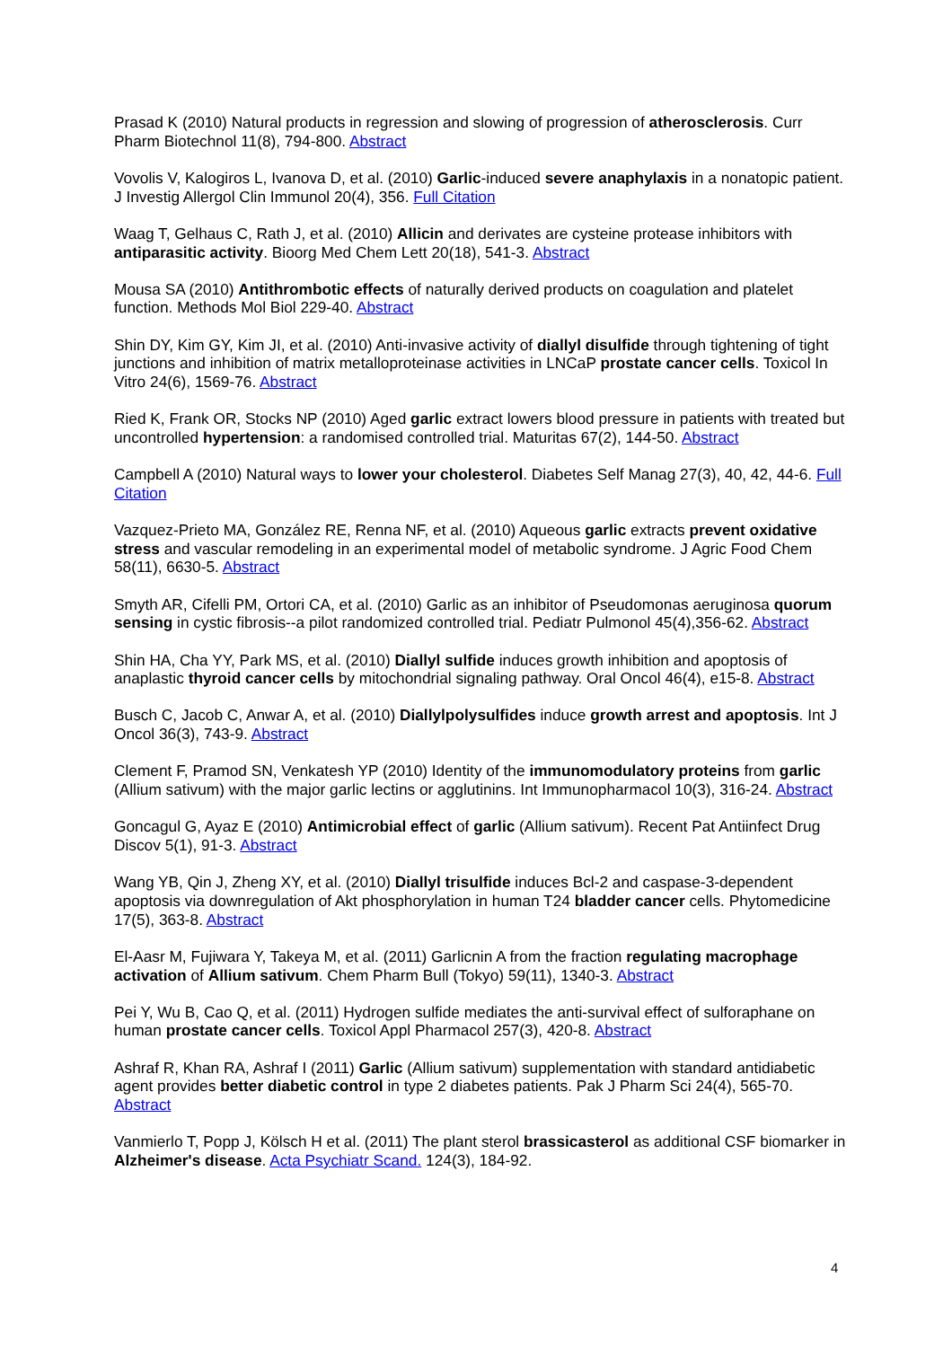Prasad K (2010) Natural products in regression and slowing of progression of atherosclerosis. Curr Pharm Biotechnol 11(8), 794-800. Abstract
Vovolis V, Kalogiros L, Ivanova D, et al. (2010) Garlic-induced severe anaphylaxis in a nonatopic patient. J Investig Allergol Clin Immunol 20(4), 356. Full Citation
Waag T, Gelhaus C, Rath J, et al. (2010) Allicin and derivates are cysteine protease inhibitors with antiparasitic activity. Bioorg Med Chem Lett 20(18), 541-3. Abstract
Mousa SA (2010) Antithrombotic effects of naturally derived products on coagulation and platelet function. Methods Mol Biol 229-40. Abstract
Shin DY, Kim GY, Kim JI, et al. (2010) Anti-invasive activity of diallyl disulfide through tightening of tight junctions and inhibition of matrix metalloproteinase activities in LNCaP prostate cancer cells. Toxicol In Vitro 24(6), 1569-76. Abstract
Ried K, Frank OR, Stocks NP (2010) Aged garlic extract lowers blood pressure in patients with treated but uncontrolled hypertension: a randomised controlled trial. Maturitas 67(2), 144-50. Abstract
Campbell A (2010) Natural ways to lower your cholesterol. Diabetes Self Manag 27(3), 40, 42, 44-6. Full Citation
Vazquez-Prieto MA, González RE, Renna NF, et al. (2010) Aqueous garlic extracts prevent oxidative stress and vascular remodeling in an experimental model of metabolic syndrome. J Agric Food Chem 58(11), 6630-5. Abstract
Smyth AR, Cifelli PM, Ortori CA, et al. (2010) Garlic as an inhibitor of Pseudomonas aeruginosa quorum sensing in cystic fibrosis--a pilot randomized controlled trial. Pediatr Pulmonol 45(4),356-62. Abstract
Shin HA, Cha YY, Park MS, et al. (2010) Diallyl sulfide induces growth inhibition and apoptosis of anaplastic thyroid cancer cells by mitochondrial signaling pathway. Oral Oncol 46(4), e15-8. Abstract
Busch C, Jacob C, Anwar A, et al. (2010) Diallylpolysulfides induce growth arrest and apoptosis. Int J Oncol 36(3), 743-9. Abstract
Clement F, Pramod SN, Venkatesh YP (2010) Identity of the immunomodulatory proteins from garlic (Allium sativum) with the major garlic lectins or agglutinins. Int Immunopharmacol 10(3), 316-24. Abstract
Goncagul G, Ayaz E (2010) Antimicrobial effect of garlic (Allium sativum). Recent Pat Antiinfect Drug Discov 5(1), 91-3. Abstract
Wang YB, Qin J, Zheng XY, et al. (2010) Diallyl trisulfide induces Bcl-2 and caspase-3-dependent apoptosis via downregulation of Akt phosphorylation in human T24 bladder cancer cells. Phytomedicine 17(5), 363-8. Abstract
El-Aasr M, Fujiwara Y, Takeya M, et al. (2011) Garlicnin A from the fraction regulating macrophage activation of Allium sativum. Chem Pharm Bull (Tokyo) 59(11), 1340-3. Abstract
Pei Y, Wu B, Cao Q, et al. (2011) Hydrogen sulfide mediates the anti-survival effect of sulforaphane on human prostate cancer cells. Toxicol Appl Pharmacol 257(3), 420-8. Abstract
Ashraf R, Khan RA, Ashraf I (2011) Garlic (Allium sativum) supplementation with standard antidiabetic agent provides better diabetic control in type 2 diabetes patients. Pak J Pharm Sci 24(4), 565-70. Abstract
Vanmierlo T, Popp J, Kölsch H et al. (2011) The plant sterol brassicasterol as additional CSF biomarker in Alzheimer's disease. Acta Psychiatr Scand. 124(3), 184-92.
4